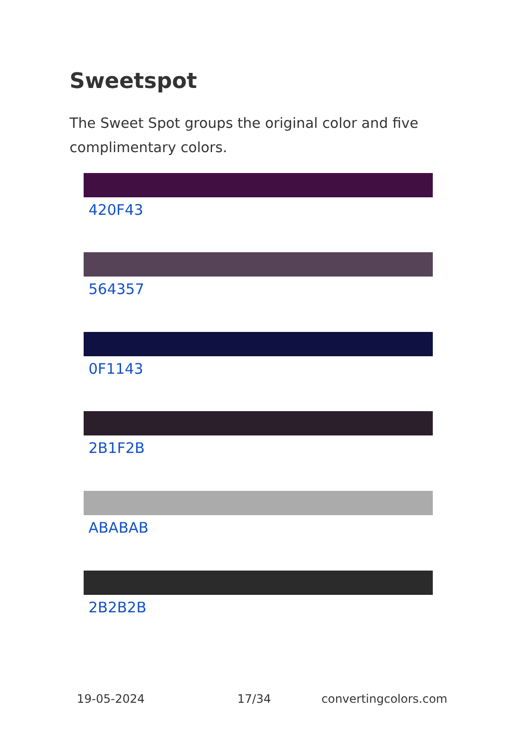Sweetspot
The Sweet Spot groups the original color and five complimentary colors.
420F43
564357
0F1143
2B1F2B
ABABAB
2B2B2B
19-05-2024 17/34 convertingcolors.com